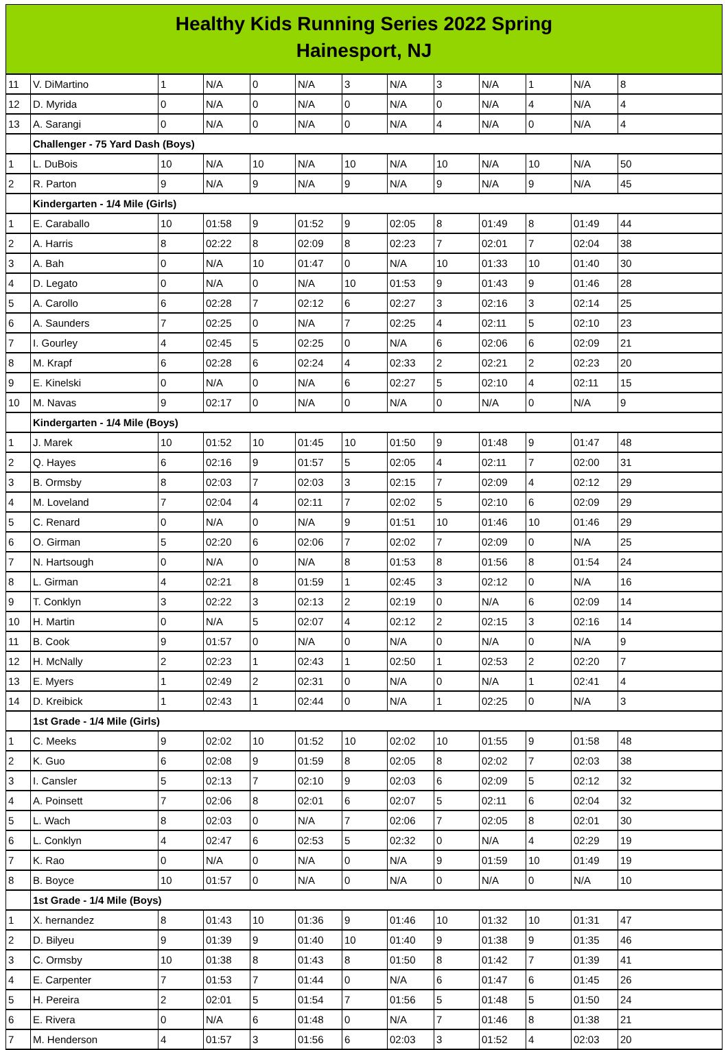Healthy Kids Running Series 2022 Spring
Hainesport, NJ
| 11 | V. DiMartino | 1 | N/A | 0 | N/A | 3 | N/A | 3 | N/A | 1 | N/A | 8 |
| 12 | D. Myrida | 0 | N/A | 0 | N/A | 0 | N/A | 0 | N/A | 4 | N/A | 4 |
| 13 | A. Sarangi | 0 | N/A | 0 | N/A | 0 | N/A | 4 | N/A | 0 | N/A | 4 |
| | Challenger - 75 Yard Dash (Boys) | | | | | | | | | | | |
| 1 | L. DuBois | 10 | N/A | 10 | N/A | 10 | N/A | 10 | N/A | 10 | N/A | 50 |
| 2 | R. Parton | 9 | N/A | 9 | N/A | 9 | N/A | 9 | N/A | 9 | N/A | 45 |
| | Kindergarten - 1/4 Mile (Girls) | | | | | | | | | | | |
| 1 | E. Caraballo | 10 | 01:58 | 9 | 01:52 | 9 | 02:05 | 8 | 01:49 | 8 | 01:49 | 44 |
| 2 | A. Harris | 8 | 02:22 | 8 | 02:09 | 8 | 02:23 | 7 | 02:01 | 7 | 02:04 | 38 |
| 3 | A. Bah | 0 | N/A | 10 | 01:47 | 0 | N/A | 10 | 01:33 | 10 | 01:40 | 30 |
| 4 | D. Legato | 0 | N/A | 0 | N/A | 10 | 01:53 | 9 | 01:43 | 9 | 01:46 | 28 |
| 5 | A. Carollo | 6 | 02:28 | 7 | 02:12 | 6 | 02:27 | 3 | 02:16 | 3 | 02:14 | 25 |
| 6 | A. Saunders | 7 | 02:25 | 0 | N/A | 7 | 02:25 | 4 | 02:11 | 5 | 02:10 | 23 |
| 7 | I. Gourley | 4 | 02:45 | 5 | 02:25 | 0 | N/A | 6 | 02:06 | 6 | 02:09 | 21 |
| 8 | M. Krapf | 6 | 02:28 | 6 | 02:24 | 4 | 02:33 | 2 | 02:21 | 2 | 02:23 | 20 |
| 9 | E. Kinelski | 0 | N/A | 0 | N/A | 6 | 02:27 | 5 | 02:10 | 4 | 02:11 | 15 |
| 10 | M. Navas | 9 | 02:17 | 0 | N/A | 0 | N/A | 0 | N/A | 0 | N/A | 9 |
| | Kindergarten - 1/4 Mile (Boys) | | | | | | | | | | | |
| 1 | J. Marek | 10 | 01:52 | 10 | 01:45 | 10 | 01:50 | 9 | 01:48 | 9 | 01:47 | 48 |
| 2 | Q. Hayes | 6 | 02:16 | 9 | 01:57 | 5 | 02:05 | 4 | 02:11 | 7 | 02:00 | 31 |
| 3 | B. Ormsby | 8 | 02:03 | 7 | 02:03 | 3 | 02:15 | 7 | 02:09 | 4 | 02:12 | 29 |
| 4 | M. Loveland | 7 | 02:04 | 4 | 02:11 | 7 | 02:02 | 5 | 02:10 | 6 | 02:09 | 29 |
| 5 | C. Renard | 0 | N/A | 0 | N/A | 9 | 01:51 | 10 | 01:46 | 10 | 01:46 | 29 |
| 6 | O. Girman | 5 | 02:20 | 6 | 02:06 | 7 | 02:02 | 7 | 02:09 | 0 | N/A | 25 |
| 7 | N. Hartsough | 0 | N/A | 0 | N/A | 8 | 01:53 | 8 | 01:56 | 8 | 01:54 | 24 |
| 8 | L. Girman | 4 | 02:21 | 8 | 01:59 | 1 | 02:45 | 3 | 02:12 | 0 | N/A | 16 |
| 9 | T. Conklyn | 3 | 02:22 | 3 | 02:13 | 2 | 02:19 | 0 | N/A | 6 | 02:09 | 14 |
| 10 | H. Martin | 0 | N/A | 5 | 02:07 | 4 | 02:12 | 2 | 02:15 | 3 | 02:16 | 14 |
| 11 | B. Cook | 9 | 01:57 | 0 | N/A | 0 | N/A | 0 | N/A | 0 | N/A | 9 |
| 12 | H. McNally | 2 | 02:23 | 1 | 02:43 | 1 | 02:50 | 1 | 02:53 | 2 | 02:20 | 7 |
| 13 | E. Myers | 1 | 02:49 | 2 | 02:31 | 0 | N/A | 0 | N/A | 1 | 02:41 | 4 |
| 14 | D. Kreibick | 1 | 02:43 | 1 | 02:44 | 0 | N/A | 1 | 02:25 | 0 | N/A | 3 |
| | 1st Grade - 1/4 Mile (Girls) | | | | | | | | | | | |
| 1 | C. Meeks | 9 | 02:02 | 10 | 01:52 | 10 | 02:02 | 10 | 01:55 | 9 | 01:58 | 48 |
| 2 | K. Guo | 6 | 02:08 | 9 | 01:59 | 8 | 02:05 | 8 | 02:02 | 7 | 02:03 | 38 |
| 3 | I. Cansler | 5 | 02:13 | 7 | 02:10 | 9 | 02:03 | 6 | 02:09 | 5 | 02:12 | 32 |
| 4 | A. Poinsett | 7 | 02:06 | 8 | 02:01 | 6 | 02:07 | 5 | 02:11 | 6 | 02:04 | 32 |
| 5 | L. Wach | 8 | 02:03 | 0 | N/A | 7 | 02:06 | 7 | 02:05 | 8 | 02:01 | 30 |
| 6 | L. Conklyn | 4 | 02:47 | 6 | 02:53 | 5 | 02:32 | 0 | N/A | 4 | 02:29 | 19 |
| 7 | K. Rao | 0 | N/A | 0 | N/A | 0 | N/A | 9 | 01:59 | 10 | 01:49 | 19 |
| 8 | B. Boyce | 10 | 01:57 | 0 | N/A | 0 | N/A | 0 | N/A | 0 | N/A | 10 |
| | 1st Grade - 1/4 Mile (Boys) | | | | | | | | | | | |
| 1 | X. hernandez | 8 | 01:43 | 10 | 01:36 | 9 | 01:46 | 10 | 01:32 | 10 | 01:31 | 47 |
| 2 | D. Bilyeu | 9 | 01:39 | 9 | 01:40 | 10 | 01:40 | 9 | 01:38 | 9 | 01:35 | 46 |
| 3 | C. Ormsby | 10 | 01:38 | 8 | 01:43 | 8 | 01:50 | 8 | 01:42 | 7 | 01:39 | 41 |
| 4 | E. Carpenter | 7 | 01:53 | 7 | 01:44 | 0 | N/A | 6 | 01:47 | 6 | 01:45 | 26 |
| 5 | H. Pereira | 2 | 02:01 | 5 | 01:54 | 7 | 01:56 | 5 | 01:48 | 5 | 01:50 | 24 |
| 6 | E. Rivera | 0 | N/A | 6 | 01:48 | 0 | N/A | 7 | 01:46 | 8 | 01:38 | 21 |
| 7 | M. Henderson | 4 | 01:57 | 3 | 01:56 | 6 | 02:03 | 3 | 01:52 | 4 | 02:03 | 20 |